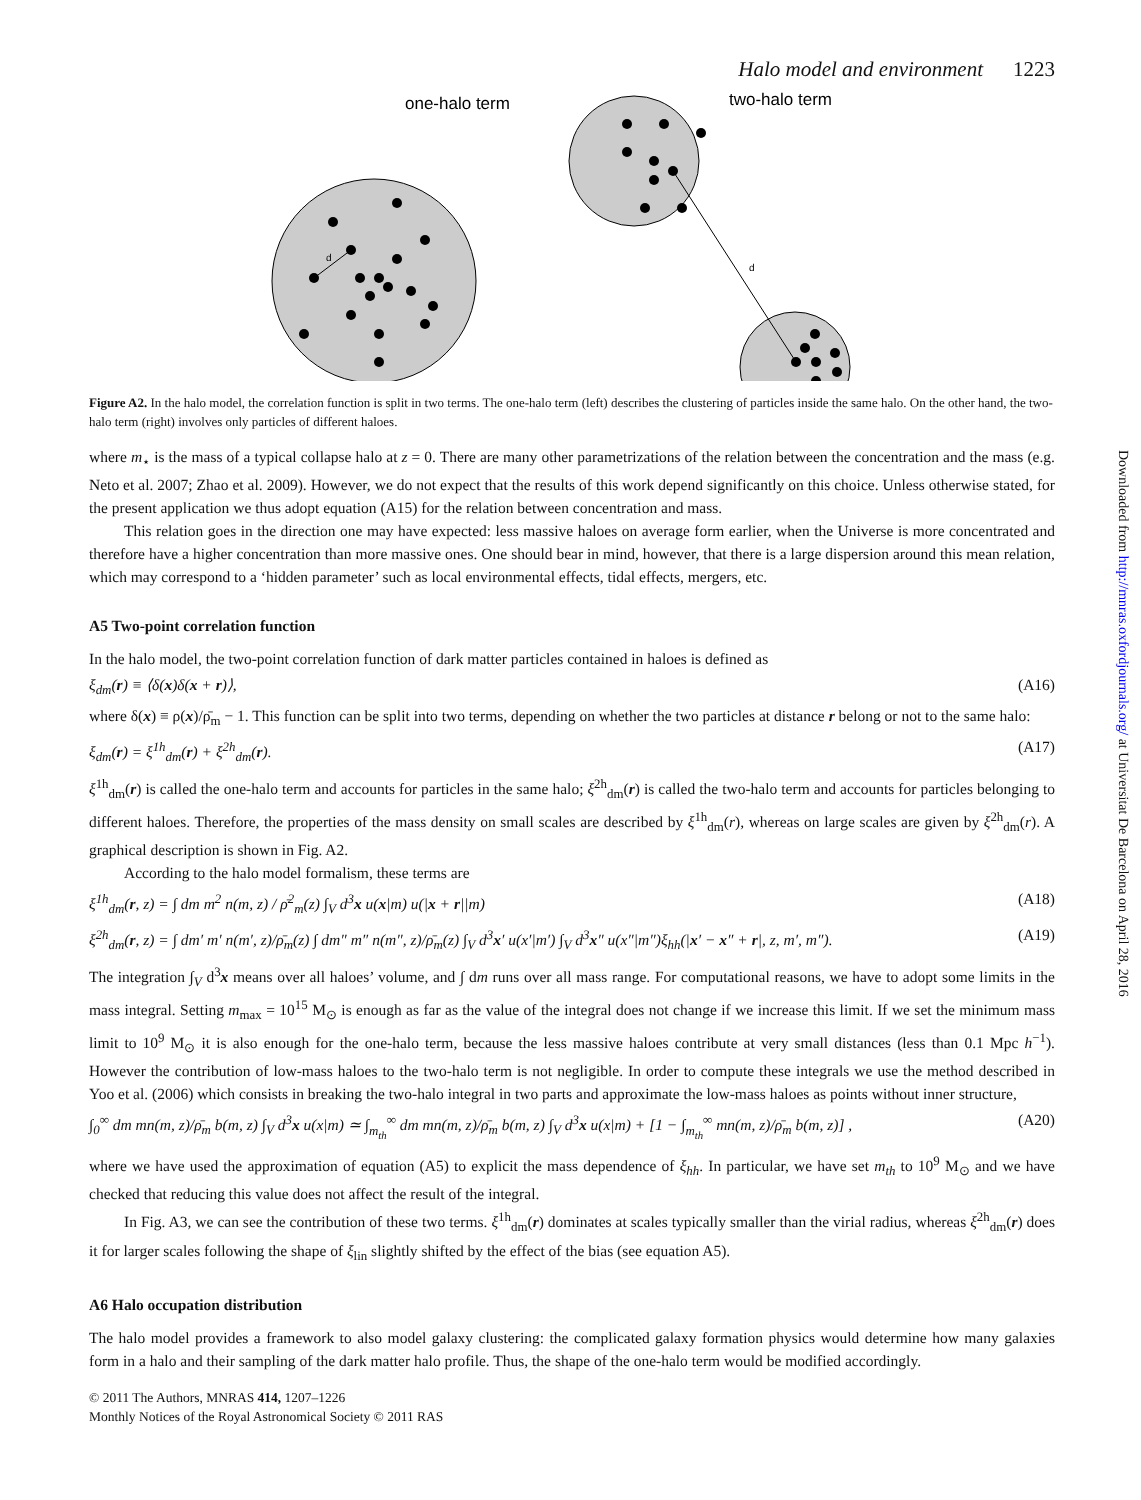Halo model and environment 1223
one-halo term
d
two-halo term
d
Figure A2. In the halo model, the correlation function is split in two terms. The one-halo term (left) describes the clustering of particles inside the same halo. On the other hand, the two-halo term (right) involves only particles of different haloes.
where m<sub>⋆</sub> is the mass of a typical collapse halo at z = 0. There are many other parametrizations of the relation between the concentration and the mass (e.g. Neto et al. 2007; Zhao et al. 2009). However, we do not expect that the results of this work depend significantly on this choice. Unless otherwise stated, for the present application we thus adopt equation (A15) for the relation between concentration and mass.
This relation goes in the direction one may have expected: less massive haloes on average form earlier, when the Universe is more concentrated and therefore have a higher concentration than more massive ones. One should bear in mind, however, that there is a large dispersion around this mean relation, which may correspond to a ‘hidden parameter’ such as local environmental effects, tidal effects, mergers, etc.
A5 Two-point correlation function
In the halo model, the two-point correlation function of dark matter particles contained in haloes is defined as
ξ<sub>dm</sub>(r) ≡ ⟨δ(x)δ(x + r)⟩, (A16)
where δ(x) ≡ ρ(x)/ρ̄<sub>m</sub> − 1. This function can be split into two terms, depending on whether the two particles at distance r belong or not to the same halo:
ξ<sub>dm</sub>(r) = ξ<sup>1h</sup><sub>dm</sub>(r) + ξ<sup>2h</sup><sub>dm</sub>(r). (A17)
ξ<sup>1h</sup><sub>dm</sub>(r) is called the one-halo term and accounts for particles in the same halo; ξ<sup>2h</sup><sub>dm</sub>(r) is called the two-halo term and accounts for particles belonging to different haloes. Therefore, the properties of the mass density on small scales are described by ξ<sup>1h</sup><sub>dm</sub>(r), whereas on large scales are given by ξ<sup>2h</sup><sub>dm</sub>(r). A graphical description is shown in Fig. A2.
According to the halo model formalism, these terms are
ξ<sup>1h</sup><sub>dm</sub>(r, z) = ∫ dm m<sup>2</sup> n(m, z) / ρ̄<sup>2</sup><sub>m</sub>(z) ∫<sub>V</sub> d<sup>3</sup>x u(x|m) u(|x + r||m) (A18)
ξ<sup>2h</sup><sub>dm</sub>(r, z) = ∫ dm′ m′ n(m′, z)/ρ̄<sub>m</sub>(z) ∫ dm″ m″ n(m″, z)/ρ̄<sub>m</sub>(z) ∫<sub>V</sub> d<sup>3</sup>x′ u(x′|m′) ∫<sub>V</sub> d<sup>3</sup>x″ u(x″|m″)ξ<sub>hh</sub>(|x′ − x″ + r|, z, m′, m″). (A19)
The integration ∫<sub>V</sub> d<sup>3</sup>x means over all haloes’ volume, and ∫ dm runs over all mass range. For computational reasons, we have to adopt some limits in the mass integral. Setting m<sub>max</sub> = 10<sup>15</sup> M<sub>⊙</sub> is enough as far as the value of the integral does not change if we increase this limit. If we set the minimum mass limit to 10<sup>9</sup> M<sub>⊙</sub> it is also enough for the one-halo term, because the less massive haloes contribute at very small distances (less than 0.1 Mpc h<sup>−1</sup>). However the contribution of low-mass haloes to the two-halo term is not negligible. In order to compute these integrals we use the method described in Yoo et al. (2006) which consists in breaking the two-halo integral in two parts and approximate the low-mass haloes as points without inner structure,
∫<sub>0</sub><sup>∞</sup> dm mn(m, z)/ρ̄<sub>m</sub> b(m, z) ∫<sub>V</sub> d<sup>3</sup>x u(x|m) ≃ ∫<sub>m<sub>th</sub></sub><sup>∞</sup> dm mn(m, z)/ρ̄<sub>m</sub> b(m, z) ∫<sub>V</sub> d<sup>3</sup>x u(x|m) + [1 − ∫<sub>m<sub>th</sub></sub><sup>∞</sup> mn(m, z)/ρ̄<sub>m</sub> b(m, z)] , (A20)
where we have used the approximation of equation (A5) to explicit the mass dependence of ξ<sub>hh</sub>. In particular, we have set m<sub>th</sub> to 10<sup>9</sup> M<sub>⊙</sub> and we have checked that reducing this value does not affect the result of the integral.
In Fig. A3, we can see the contribution of these two terms. ξ<sup>1h</sup><sub>dm</sub>(r) dominates at scales typically smaller than the virial radius, whereas ξ<sup>2h</sup><sub>dm</sub>(r) does it for larger scales following the shape of ξ<sub>lin</sub> slightly shifted by the effect of the bias (see equation A5).
A6 Halo occupation distribution
The halo model provides a framework to also model galaxy clustering: the complicated galaxy formation physics would determine how many galaxies form in a halo and their sampling of the dark matter halo profile. Thus, the shape of the one-halo term would be modified accordingly.
© 2011 The Authors, MNRAS 414, 1207–1226
Monthly Notices of the Royal Astronomical Society © 2011 RAS
Downloaded from http://mnras.oxfordjournals.org/ at Universitat De Barcelona on April 28, 2016